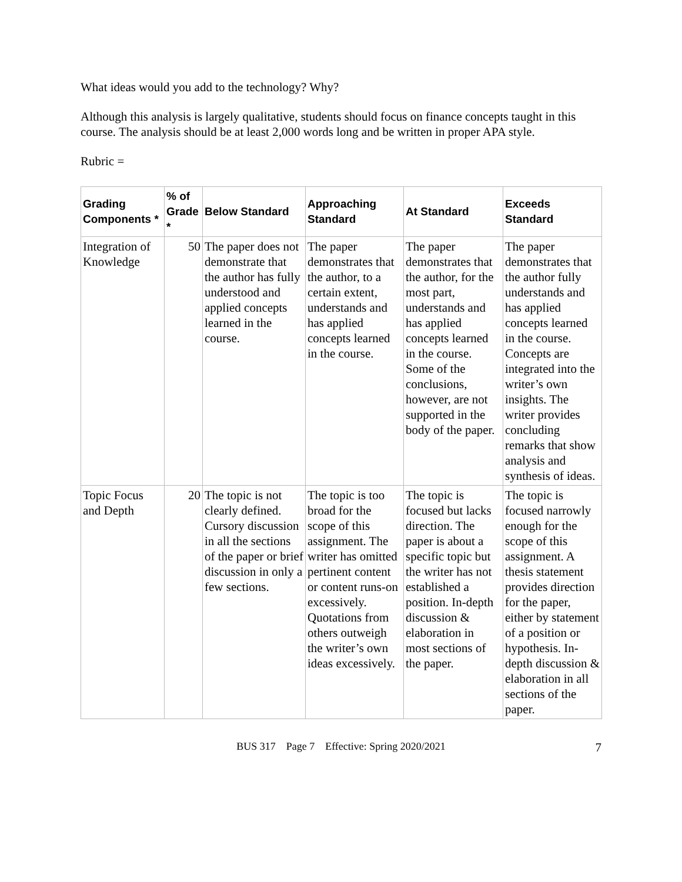What ideas would you add to the technology? Why?
Although this analysis is largely qualitative, students should focus on finance concepts taught in this course. The analysis should be at least 2,000 words long and be written in proper APA style.
Rubric =
| Grading Components * | % of Grade * | Below Standard | Approaching Standard | At Standard | Exceeds Standard |
| --- | --- | --- | --- | --- | --- |
| Integration of Knowledge | 50 | The paper does not demonstrate that the author has fully understood and applied concepts learned in the course. | The paper demonstrates that the author, to a certain extent, understands and has applied concepts learned in the course. | The paper demonstrates that the author, for the most part, understands and has applied concepts learned in the course. Some of the conclusions, however, are not supported in the body of the paper. | The paper demonstrates that the author fully understands and has applied concepts learned in the course. Concepts are integrated into the writer’s own insights. The writer provides concluding remarks that show analysis and synthesis of ideas. |
| Topic Focus and Depth | 20 | The topic is not clearly defined. Cursory discussion in all the sections of the paper or brief discussion in only a few sections. | The topic is too broad for the scope of this assignment. The writer has omitted pertinent content or content runs-on excessively. Quotations from others outweigh the writer’s own ideas excessively. | The topic is focused but lacks direction. The paper is about a specific topic but the writer has not established a position. In-depth discussion & elaboration in most sections of the paper. | The topic is focused narrowly enough for the scope of this assignment. A thesis statement provides direction for the paper, either by statement of a position or hypothesis. In-depth discussion & elaboration in all sections of the paper. |
BUS 317 Page 7 Effective: Spring 2020/2021 7